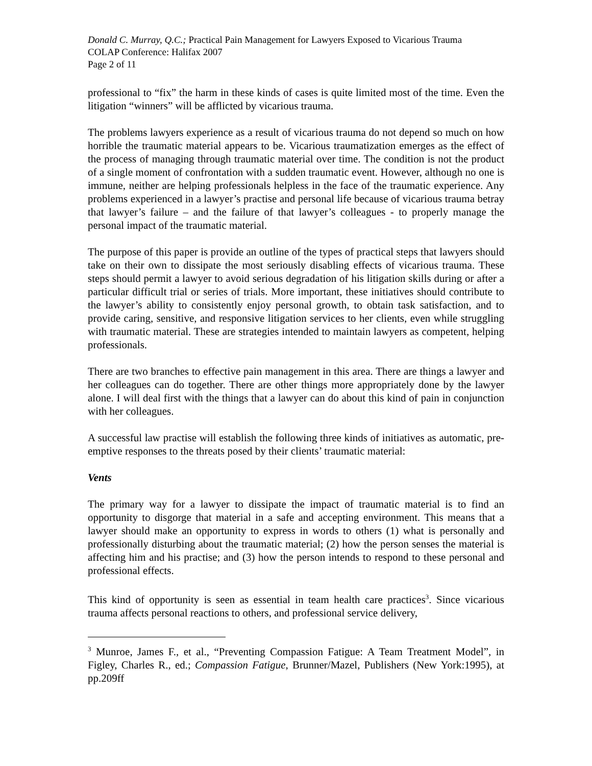Donald C. Murray, Q.C.; Practical Pain Management for Lawyers Exposed to Vicarious Trauma
COLAP Conference: Halifax 2007
Page 2 of 11
professional to “fix” the harm in these kinds of cases is quite limited most of the time. Even the litigation “winners” will be afflicted by vicarious trauma.
The problems lawyers experience as a result of vicarious trauma do not depend so much on how horrible the traumatic material appears to be. Vicarious traumatization emerges as the effect of the process of managing through traumatic material over time. The condition is not the product of a single moment of confrontation with a sudden traumatic event. However, although no one is immune, neither are helping professionals helpless in the face of the traumatic experience. Any problems experienced in a lawyer’s practise and personal life because of vicarious trauma betray that lawyer’s failure – and the failure of that lawyer’s colleagues - to properly manage the personal impact of the traumatic material.
The purpose of this paper is provide an outline of the types of practical steps that lawyers should take on their own to dissipate the most seriously disabling effects of vicarious trauma. These steps should permit a lawyer to avoid serious degradation of his litigation skills during or after a particular difficult trial or series of trials. More important, these initiatives should contribute to the lawyer’s ability to consistently enjoy personal growth, to obtain task satisfaction, and to provide caring, sensitive, and responsive litigation services to her clients, even while struggling with traumatic material. These are strategies intended to maintain lawyers as competent, helping professionals.
There are two branches to effective pain management in this area. There are things a lawyer and her colleagues can do together. There are other things more appropriately done by the lawyer alone. I will deal first with the things that a lawyer can do about this kind of pain in conjunction with her colleagues.
A successful law practise will establish the following three kinds of initiatives as automatic, pre-emptive responses to the threats posed by their clients’ traumatic material:
Vents
The primary way for a lawyer to dissipate the impact of traumatic material is to find an opportunity to disgorge that material in a safe and accepting environment. This means that a lawyer should make an opportunity to express in words to others (1) what is personally and professionally disturbing about the traumatic material; (2) how the person senses the material is affecting him and his practise; and (3) how the person intends to respond to these personal and professional effects.
This kind of opportunity is seen as essential in team health care practices<sup>3</sup>. Since vicarious trauma affects personal reactions to others, and professional service delivery,
<sup>3</sup> Munroe, James F., et al., “Preventing Compassion Fatigue: A Team Treatment Model”, in Figley, Charles R., ed.; Compassion Fatigue, Brunner/Mazel, Publishers (New York:1995), at pp.209ff